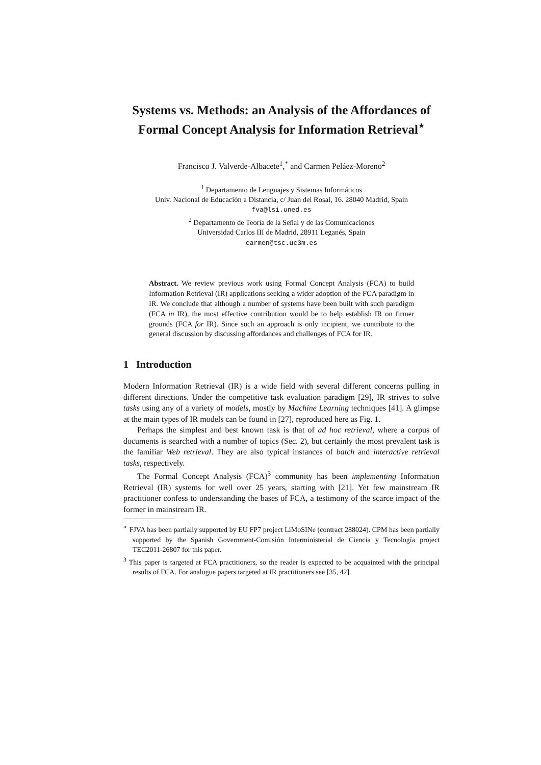Systems vs. Methods: an Analysis of the Affordances of Formal Concept Analysis for Information Retrieval<sup>⋆</sup>
Francisco J. Valverde-Albacete<sup>1</sup>,<sup>*</sup> and Carmen Peláez-Moreno<sup>2</sup>
<sup>1</sup> Departamento de Lenguajes y Sistemas Informáticos
Univ. Nacional de Educación a Distancia, c/ Juan del Rosal, 16. 28040 Madrid, Spain
fva@lsi.uned.es
<sup>2</sup> Departamento de Teoría de la Señal y de las Comunicaciones
Universidad Carlos III de Madrid, 28911 Leganés, Spain
carmen@tsc.uc3m.es
Abstract. We review previous work using Formal Concept Analysis (FCA) to build Information Retrieval (IR) applications seeking a wider adoption of the FCA paradigm in IR. We conclude that although a number of systems have been built with such paradigm (FCA in IR), the most effective contribution would be to help establish IR on firmer grounds (FCA for IR). Since such an approach is only incipient, we contribute to the general discussion by discussing affordances and challenges of FCA for IR.
1 Introduction
Modern Information Retrieval (IR) is a wide field with several different concerns pulling in different directions. Under the competitive task evaluation paradigm [29], IR strives to solve tasks using any of a variety of models, mostly by Machine Learning techniques [41]. A glimpse at the main types of IR models can be found in [27], reproduced here as Fig. 1.
Perhaps the simplest and best known task is that of ad hoc retrieval, where a corpus of documents is searched with a number of topics (Sec. 2), but certainly the most prevalent task is the familiar Web retrieval. They are also typical instances of batch and interactive retrieval tasks, respectively.
The Formal Concept Analysis (FCA)<sup>3</sup> community has been implementing Information Retrieval (IR) systems for well over 25 years, starting with [21]. Yet few mainstream IR practitioner confess to understanding the bases of FCA, a testimony of the scarce impact of the former in mainstream IR.
<sup>⋆</sup> FJVA has been partially supported by EU FP7 project LiMoSINe (contract 288024). CPM has been partially supported by the Spanish Government-Comisión Interministerial de Ciencia y Tecnología project TEC2011-26807 for this paper.
<sup>3</sup> This paper is targeted at FCA practitioners, so the reader is expected to be acquainted with the principal results of FCA. For analogue papers targeted at IR practitioners see [35, 42].